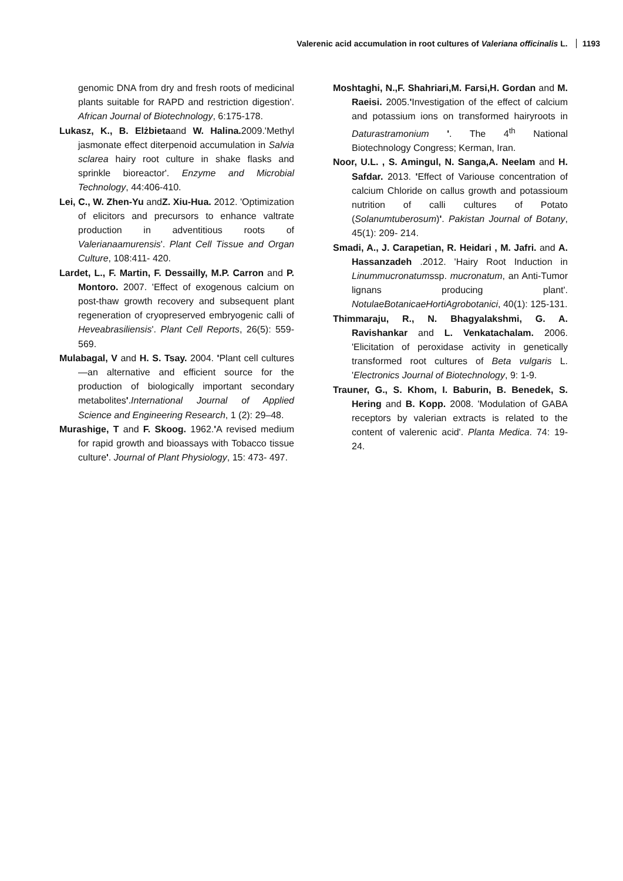Valerenic acid accumulation in root cultures of Valeriana officinalis L. 1193
genomic DNA from dry and fresh roots of medicinal plants suitable for RAPD and restriction digestion'. African Journal of Biotechnology, 6:175-178.
Lukasz, K., B. Elżbietaand W. Halina. 2009.'Methyl jasmonate effect diterpenoid accumulation in Salvia sclarea hairy root culture in shake flasks and sprinkle bioreactor'. Enzyme and Microbial Technology, 44:406-410.
Lei, C., W. Zhen-Yu andZ. Xiu-Hua. 2012. 'Optimization of elicitors and precursors to enhance valtrate production in adventitious roots of Valerianaamurensis'. Plant Cell Tissue and Organ Culture, 108:411- 420.
Lardet, L., F. Martin, F. Dessailly, M.P. Carron and P. Montoro. 2007. 'Effect of exogenous calcium on post-thaw growth recovery and subsequent plant regeneration of cryopreserved embryogenic calli of Heveabrasiliensis'. Plant Cell Reports, 26(5): 559- 569.
Mulabagal, V and H. S. Tsay. 2004. 'Plant cell cultures—an alternative and efficient source for the production of biologically important secondary metabolites'.International Journal of Applied Science and Engineering Research, 1 (2): 29–48.
Murashige, T and F. Skoog. 1962.'A revised medium for rapid growth and bioassays with Tobacco tissue culture'. Journal of Plant Physiology, 15: 473- 497.
Moshtaghi, N.,F. Shahriari,M. Farsi,H. Gordan and M. Raeisi. 2005.'Investigation of the effect of calcium and potassium ions on transformed hairyroots in Daturastramonium '. The 4<sup>th</sup> National Biotechnology Congress; Kerman, Iran.
Noor, U.L. , S. Amingul, N. Sanga,A. Neelam and H. Safdar. 2013. 'Effect of Variouse concentration of calcium Chloride on callus growth and potassioum nutrition of calli cultures of Potato (Solanumtuberosum)'. Pakistan Journal of Botany, 45(1): 209- 214.
Smadi, A., J. Carapetian, R. Heidari , M. Jafri. and A. Hassanzadeh .2012. 'Hairy Root Induction in Linummucronatumssp. mucronatum, an Anti-Tumor lignans producing plant'. NotulaeBotanicaeHortiAgrobotanici, 40(1): 125-131.
Thimmaraju, R., N. Bhagyalakshmi, G. A. Ravishankar and L. Venkatachalam. 2006. 'Elicitation of peroxidase activity in genetically transformed root cultures of Beta vulgaris L. 'Electronics Journal of Biotechnology, 9: 1-9.
Trauner, G., S. Khom, I. Baburin, B. Benedek, S. Hering and B. Kopp. 2008. 'Modulation of GABA receptors by valerian extracts is related to the content of valerenic acid'. Planta Medica. 74: 19- 24.